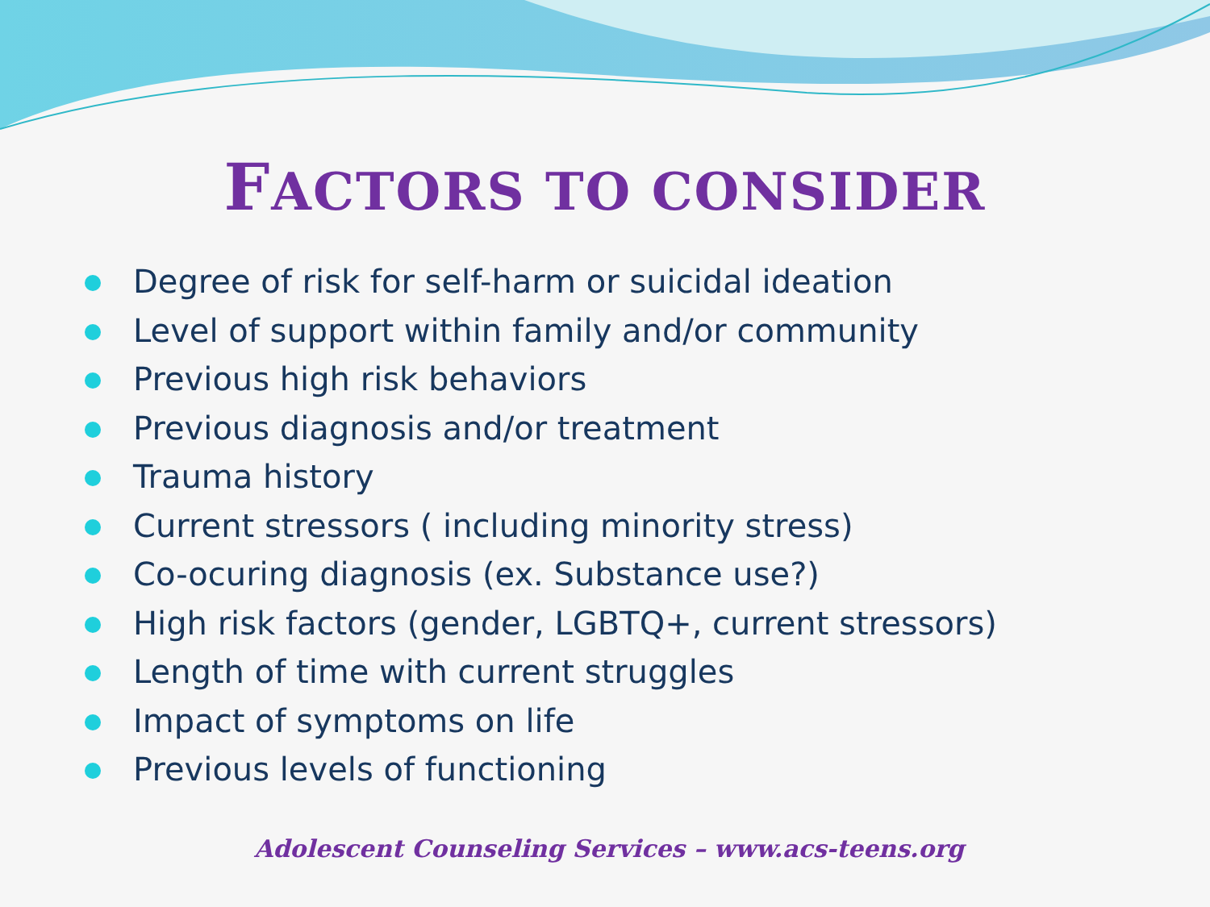FACTORS TO CONSIDER
Degree of risk for self-harm or suicidal ideation
Level of support within family and/or community
Previous high risk behaviors
Previous diagnosis and/or treatment
Trauma history
Current stressors ( including minority stress)
Co-ocuring diagnosis (ex. Substance use?)
High risk factors (gender, LGBTQ+, current stressors)
Length of time with current struggles
Impact of symptoms on life
Previous levels of functioning
Adolescent Counseling Services – www.acs-teens.org